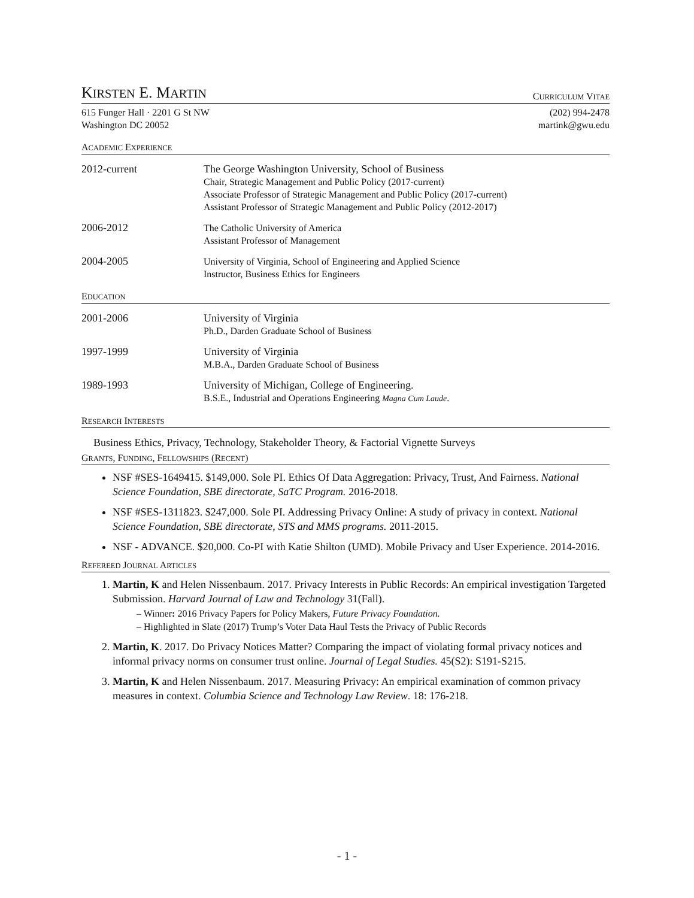KIRSTEN E. MARTIN
CURRICULUM VITAE
615 Funger Hall · 2201 G St NW
Washington DC 20052
(202) 994-2478
martink@gwu.edu
ACADEMIC EXPERIENCE
2012-current
The George Washington University, School of Business
Chair, Strategic Management and Public Policy (2017-current)
Associate Professor of Strategic Management and Public Policy (2017-current)
Assistant Professor of Strategic Management and Public Policy (2012-2017)
2006-2012
The Catholic University of America
Assistant Professor of Management
2004-2005
University of Virginia, School of Engineering and Applied Science
Instructor, Business Ethics for Engineers
EDUCATION
2001-2006
University of Virginia
Ph.D., Darden Graduate School of Business
1997-1999
University of Virginia
M.B.A., Darden Graduate School of Business
1989-1993
University of Michigan, College of Engineering.
B.S.E., Industrial and Operations Engineering Magna Cum Laude.
RESEARCH INTERESTS
Business Ethics, Privacy, Technology, Stakeholder Theory, & Factorial Vignette Surveys
GRANTS, FUNDING, FELLOWSHIPS (RECENT)
NSF #SES-1649415. $149,000. Sole PI. Ethics Of Data Aggregation: Privacy, Trust, And Fairness. National Science Foundation, SBE directorate, SaTC Program. 2016-2018.
NSF #SES-1311823. $247,000. Sole PI. Addressing Privacy Online: A study of privacy in context. National Science Foundation, SBE directorate, STS and MMS programs. 2011-2015.
NSF - ADVANCE. $20,000. Co-PI with Katie Shilton (UMD). Mobile Privacy and User Experience. 2014-2016.
REFEREED JOURNAL ARTICLES
1. Martin, K and Helen Nissenbaum. 2017. Privacy Interests in Public Records: An empirical investigation Targeted Submission. Harvard Journal of Law and Technology 31(Fall).
– Winner: 2016 Privacy Papers for Policy Makers, Future Privacy Foundation.
– Highlighted in Slate (2017) Trump’s Voter Data Haul Tests the Privacy of Public Records
2. Martin, K. 2017. Do Privacy Notices Matter? Comparing the impact of violating formal privacy notices and informal privacy norms on consumer trust online. Journal of Legal Studies. 45(S2): S191-S215.
3. Martin, K and Helen Nissenbaum. 2017. Measuring Privacy: An empirical examination of common privacy measures in context. Columbia Science and Technology Law Review. 18: 176-218.
- 1 -